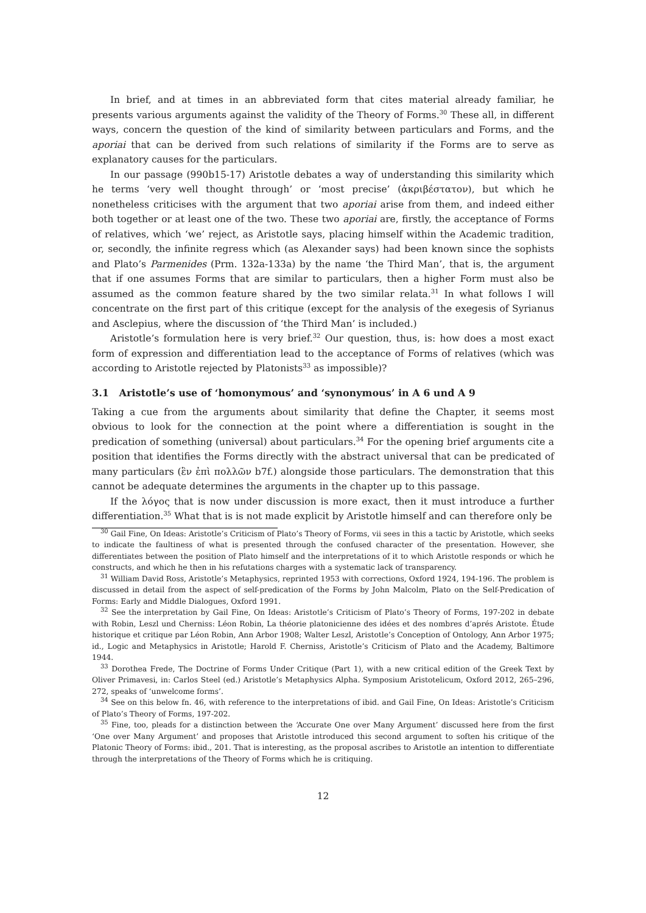In brief, and at times in an abbreviated form that cites material already familiar, he presents various arguments against the validity of the Theory of Forms.<sup>30</sup> These all, in different ways, concern the question of the kind of similarity between particulars and Forms, and the aporiai that can be derived from such relations of similarity if the Forms are to serve as explanatory causes for the particulars.
In our passage (990b15-17) Aristotle debates a way of understanding this similarity which he terms ‘very well thought through’ or ‘most precise’ (ἀκριβέστατον), but which he nonetheless criticises with the argument that two aporiai arise from them, and indeed either both together or at least one of the two. These two aporiai are, firstly, the acceptance of Forms of relatives, which ‘we’ reject, as Aristotle says, placing himself within the Academic tradition, or, secondly, the infinite regress which (as Alexander says) had been known since the sophists and Plato’s Parmenides (Prm. 132a-133a) by the name ‘the Third Man’, that is, the argument that if one assumes Forms that are similar to particulars, then a higher Form must also be assumed as the common feature shared by the two similar relata.<sup>31</sup> In what follows I will concentrate on the first part of this critique (except for the analysis of the exegesis of Syrianus and Asclepius, where the discussion of ‘the Third Man’ is included.)
Aristotle’s formulation here is very brief.<sup>32</sup> Our question, thus, is: how does a most exact form of expression and differentiation lead to the acceptance of Forms of relatives (which was according to Aristotle rejected by Platonists<sup>33</sup> as impossible)?
3.1 Aristotle’s use of ‘homonymous’ and ‘synonymous’ in A 6 und A 9
Taking a cue from the arguments about similarity that define the Chapter, it seems most obvious to look for the connection at the point where a differentiation is sought in the predication of something (universal) about particulars.<sup>34</sup> For the opening brief arguments cite a position that identifies the Forms directly with the abstract universal that can be predicated of many particulars (ἓν ἐπὶ πολλῶν b7f.) alongside those particulars. The demonstration that this cannot be adequate determines the arguments in the chapter up to this passage.
If the λόγος that is now under discussion is more exact, then it must introduce a further differentiation.<sup>35</sup> What that is is not made explicit by Aristotle himself and can therefore only be
<sup>30</sup> Gail Fine, On Ideas: Aristotle’s Criticism of Plato’s Theory of Forms, vii sees in this a tactic by Aristotle, which seeks to indicate the faultiness of what is presented through the confused character of the presentation. However, she differentiates between the position of Plato himself and the interpretations of it to which Aristotle responds or which he constructs, and which he then in his refutations charges with a systematic lack of transparency.
<sup>31</sup> William David Ross, Aristotle’s Metaphysics, reprinted 1953 with corrections, Oxford 1924, 194-196. The problem is discussed in detail from the aspect of self-predication of the Forms by John Malcolm, Plato on the Self-Predication of Forms: Early and Middle Dialogues, Oxford 1991.
<sup>32</sup> See the interpretation by Gail Fine, On Ideas: Aristotle’s Criticism of Plato’s Theory of Forms, 197-202 in debate with Robin, Leszl und Cherniss: Léon Robin, La théorie platonicienne des idées et des nombres d’aprés Aristote. Étude historique et critique par Léon Robin, Ann Arbor 1908; Walter Leszl, Aristotle’s Conception of Ontology, Ann Arbor 1975; id., Logic and Metaphysics in Aristotle; Harold F. Cherniss, Aristotle’s Criticism of Plato and the Academy, Baltimore 1944.
<sup>33</sup> Dorothea Frede, The Doctrine of Forms Under Critique (Part 1), with a new critical edition of the Greek Text by Oliver Primavesi, in: Carlos Steel (ed.) Aristotle’s Metaphysics Alpha. Symposium Aristotelicum, Oxford 2012, 265–296, 272, speaks of ‘unwelcome forms’.
<sup>34</sup> See on this below fn. 46, with reference to the interpretations of ibid. and Gail Fine, On Ideas: Aristotle’s Criticism of Plato’s Theory of Forms, 197-202.
<sup>35</sup> Fine, too, pleads for a distinction between the ‘Accurate One over Many Argument’ discussed here from the first ‘One over Many Argument’ and proposes that Aristotle introduced this second argument to soften his critique of the Platonic Theory of Forms: ibid., 201. That is interesting, as the proposal ascribes to Aristotle an intention to differentiate through the interpretations of the Theory of Forms which he is critiquing.
12